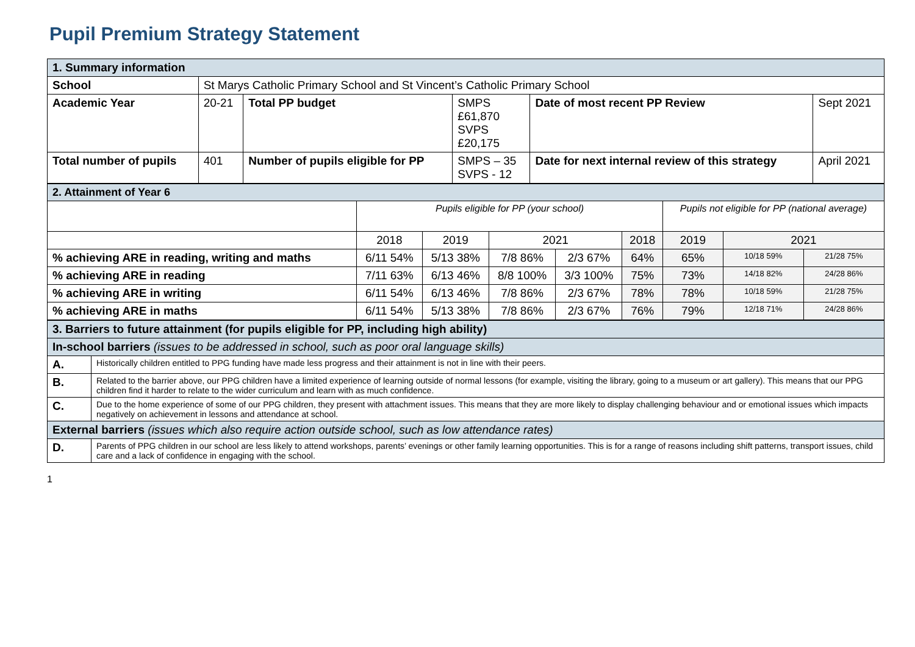Pupil Premium Strategy Statement
| 1. Summary information | | | | | |
| School | St Marys Catholic Primary School and St Vincent’s Catholic Primary School | | | | |
| Academic Year | 20-21 | Total PP budget | SMPS £61,870 SVPS £20,175 | Date of most recent PP Review | Sept 2021 |
| Total number of pupils | 401 | Number of pupils eligible for PP | SMPS – 35 SVPS - 12 | Date for next internal review of this strategy | April 2021 |
| 2. Attainment of Year 6 | | | | | | | | |
| | Pupils eligible for PP (your school) | | | | | Pupils not eligible for PP (national average) | | |
| | 2018 | 2019 | 2021 | | 2018 | 2019 | 2021 | |
| % achieving ARE in reading, writing and maths | 6/11 54% | 5/13 38% | 7/8 86% | 2/3 67% | 64% | 65% | 10/18 59% | 21/28 75% |
| % achieving ARE in reading | 7/11 63% | 6/13 46% | 8/8 100% | 3/3 100% | 75% | 73% | 14/18 82% | 24/28 86% |
| % achieving ARE in writing | 6/11 54% | 6/13 46% | 7/8 86% | 2/3 67% | 78% | 78% | 10/18 59% | 21/28 75% |
| % achieving ARE in maths | 6/11 54% | 5/13 38% | 7/8 86% | 2/3 67% | 76% | 79% | 12/18 71% | 24/28 86% |
| 3. Barriers to future attainment (for pupils eligible for PP, including high ability) | |
| In-school barriers (issues to be addressed in school, such as poor oral language skills) | |
| A. | Historically children entitled to PPG funding have made less progress and their attainment is not in line with their peers. |
| B. | Related to the barrier above, our PPG children have a limited experience of learning outside of normal lessons (for example, visiting the library, going to a museum or art gallery). This means that our PPG children find it harder to relate to the wider curriculum and learn with as much confidence. |
| C. | Due to the home experience of some of our PPG children, they present with attachment issues. This means that they are more likely to display challenging behaviour and or emotional issues which impacts negatively on achievement in lessons and attendance at school. |
| External barriers (issues which also require action outside school, such as low attendance rates) | |
| D. | Parents of PPG children in our school are less likely to attend workshops, parents’ evenings or other family learning opportunities. This is for a range of reasons including shift patterns, transport issues, child care and a lack of confidence in engaging with the school. |
1